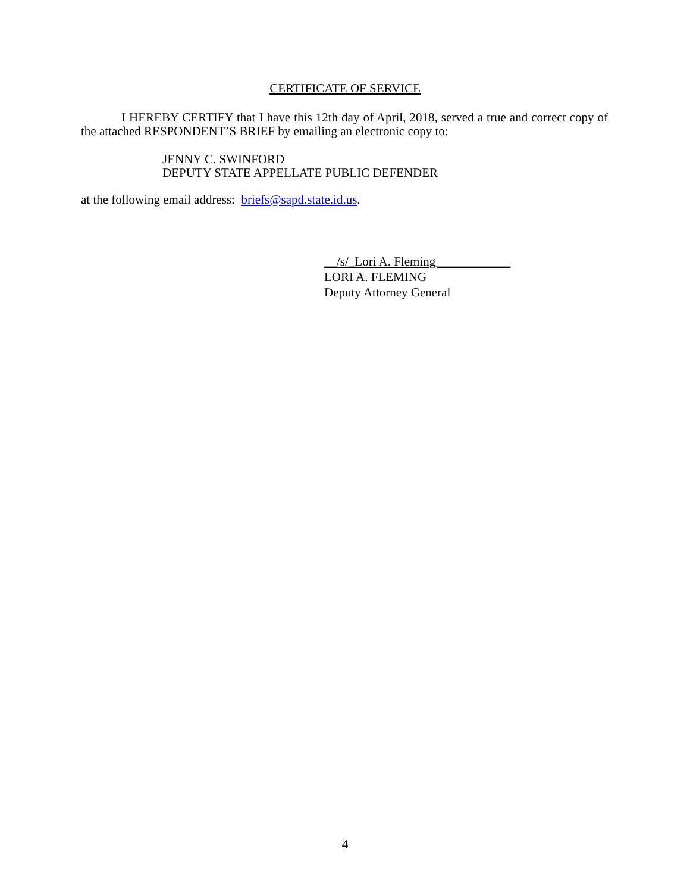CERTIFICATE OF SERVICE
I HEREBY CERTIFY that I have this 12th day of April, 2018, served a true and correct copy of the attached RESPONDENT’S BRIEF by emailing an electronic copy to:
JENNY C. SWINFORD
DEPUTY STATE APPELLATE PUBLIC DEFENDER
at the following email address: briefs@sapd.state.id.us.
__/s/_Lori A. Fleming____________
LORI A. FLEMING
Deputy Attorney General
4